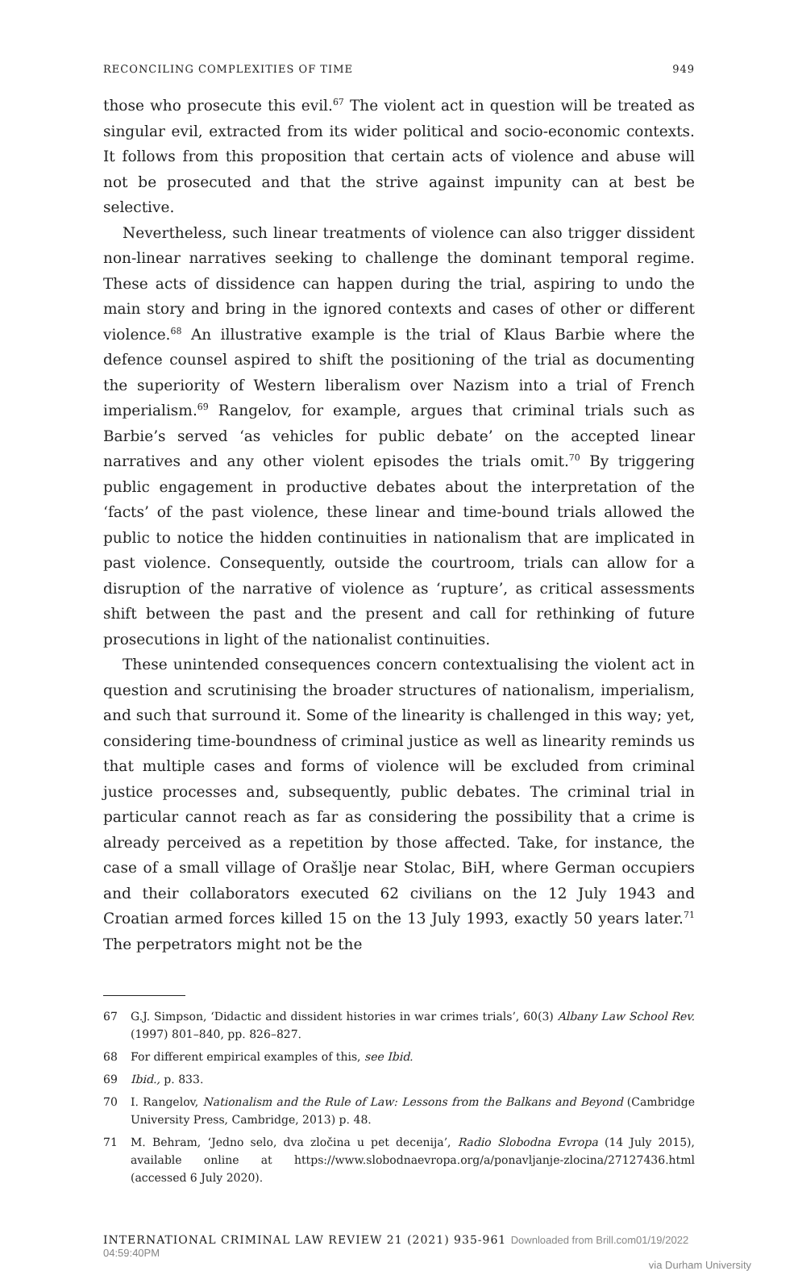RECONCILING COMPLEXITIES OF TIME 949
those who prosecute this evil.<sup>67</sup> The violent act in question will be treated as singular evil, extracted from its wider political and socio-economic contexts. It follows from this proposition that certain acts of violence and abuse will not be prosecuted and that the strive against impunity can at best be selective.
Nevertheless, such linear treatments of violence can also trigger dissident non-linear narratives seeking to challenge the dominant temporal regime. These acts of dissidence can happen during the trial, aspiring to undo the main story and bring in the ignored contexts and cases of other or different violence.<sup>68</sup> An illustrative example is the trial of Klaus Barbie where the defence counsel aspired to shift the positioning of the trial as documenting the superiority of Western liberalism over Nazism into a trial of French imperialism.<sup>69</sup> Rangelov, for example, argues that criminal trials such as Barbie’s served ‘as vehicles for public debate’ on the accepted linear narratives and any other violent episodes the trials omit.<sup>70</sup> By triggering public engagement in productive debates about the interpretation of the ‘facts’ of the past violence, these linear and time-bound trials allowed the public to notice the hidden continuities in nationalism that are implicated in past violence. Consequently, outside the courtroom, trials can allow for a disruption of the narrative of violence as ‘rupture’, as critical assessments shift between the past and the present and call for rethinking of future prosecutions in light of the nationalist continuities.
These unintended consequences concern contextualising the violent act in question and scrutinising the broader structures of nationalism, imperialism, and such that surround it. Some of the linearity is challenged in this way; yet, considering time-boundness of criminal justice as well as linearity reminds us that multiple cases and forms of violence will be excluded from criminal justice processes and, subsequently, public debates. The criminal trial in particular cannot reach as far as considering the possibility that a crime is already perceived as a repetition by those affected. Take, for instance, the case of a small village of Orašlje near Stolac, BiH, where German occupiers and their collaborators executed 62 civilians on the 12 July 1943 and Croatian armed forces killed 15 on the 13 July 1993, exactly 50 years later.<sup>71</sup> The perpetrators might not be the
67 G.J. Simpson, ‘Didactic and dissident histories in war crimes trials’, 60(3) Albany Law School Rev. (1997) 801–840, pp. 826–827.
68 For different empirical examples of this, see Ibid.
69 Ibid., p. 833.
70 I. Rangelov, Nationalism and the Rule of Law: Lessons from the Balkans and Beyond (Cambridge University Press, Cambridge, 2013) p. 48.
71 M. Behram, ‘Jedno selo, dva zločina u pet decenija’, Radio Slobodna Evropa (14 July 2015), available online at https://www.slobodnaevropa.org/a/ponavljanje-zlocina/27127436.html (accessed 6 July 2020).
INTERNATIONAL CRIMINAL LAW REVIEW 21 (2021) 935-961 Downloaded from Brill.com01/19/2022 04:59:40PM
via Durham University